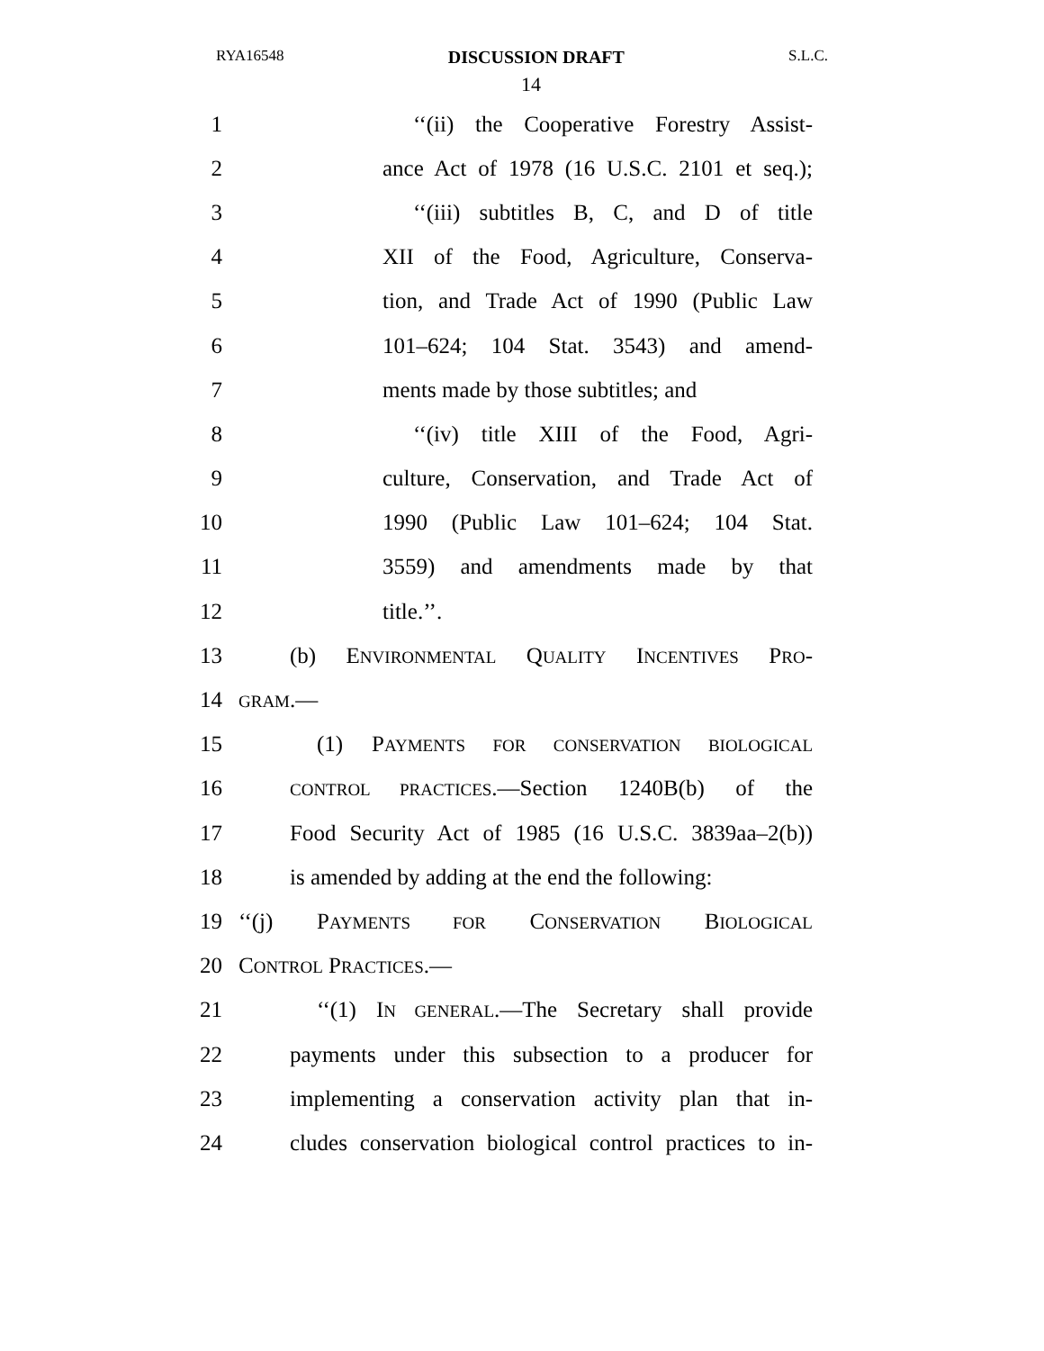RYA16548 DISCUSSION DRAFT S.L.C.
14
1 ‘‘(ii) the Cooperative Forestry Assist-
2 ance Act of 1978 (16 U.S.C. 2101 et seq.);
3 ‘‘(iii) subtitles B, C, and D of title
4 XII of the Food, Agriculture, Conserva-
5 tion, and Trade Act of 1990 (Public Law
6 101–624; 104 Stat. 3543) and amend-
7 ments made by those subtitles; and
8 ‘‘(iv) title XIII of the Food, Agri-
9 culture, Conservation, and Trade Act of
10 1990 (Public Law 101–624; 104 Stat.
11 3559) and amendments made by that
12 title.’’.
13 (b) ENVIRONMENTAL QUALITY INCENTIVES PRO-
14 GRAM.—
15 (1) PAYMENTS FOR CONSERVATION BIOLOGICAL
16 CONTROL PRACTICES.—Section 1240B(b) of the
17 Food Security Act of 1985 (16 U.S.C. 3839aa–2(b))
18 is amended by adding at the end the following:
19 ‘‘(j) PAYMENTS FOR CONSERVATION BIOLOGICAL
20 CONTROL PRACTICES.—
21 ‘‘(1) IN GENERAL.—The Secretary shall provide
22 payments under this subsection to a producer for
23 implementing a conservation activity plan that in-
24 cludes conservation biological control practices to in-